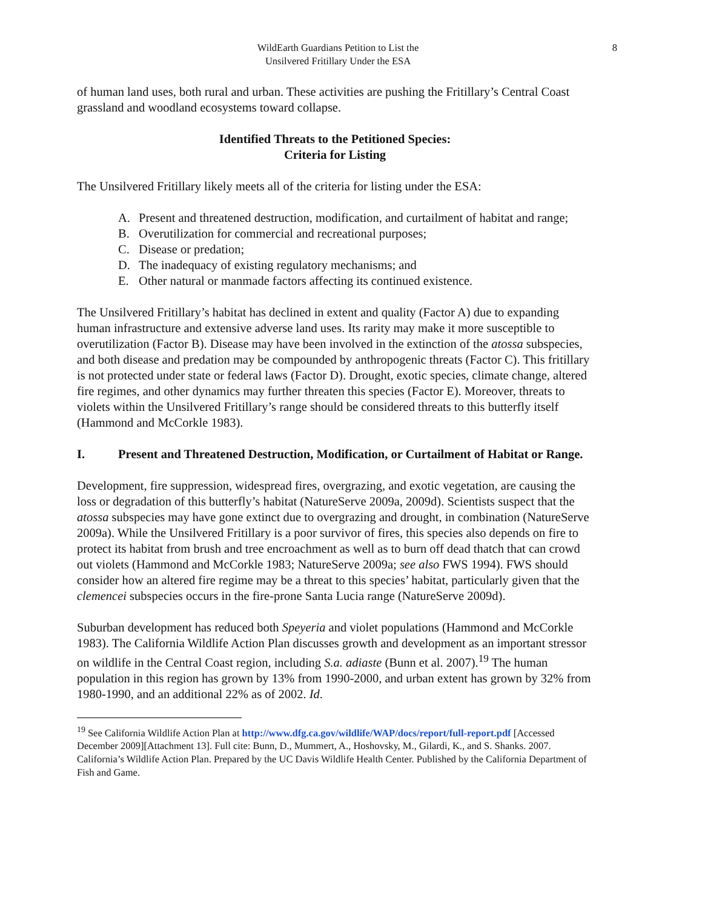WildEarth Guardians Petition to List the
Unsilvered Fritillary Under the ESA
8
of human land uses, both rural and urban. These activities are pushing the Fritillary’s Central Coast grassland and woodland ecosystems toward collapse.
Identified Threats to the Petitioned Species:
Criteria for Listing
The Unsilvered Fritillary likely meets all of the criteria for listing under the ESA:
A. Present and threatened destruction, modification, and curtailment of habitat and range;
B. Overutilization for commercial and recreational purposes;
C. Disease or predation;
D. The inadequacy of existing regulatory mechanisms; and
E. Other natural or manmade factors affecting its continued existence.
The Unsilvered Fritillary’s habitat has declined in extent and quality (Factor A) due to expanding human infrastructure and extensive adverse land uses. Its rarity may make it more susceptible to overutilization (Factor B). Disease may have been involved in the extinction of the atossa subspecies, and both disease and predation may be compounded by anthropogenic threats (Factor C). This fritillary is not protected under state or federal laws (Factor D). Drought, exotic species, climate change, altered fire regimes, and other dynamics may further threaten this species (Factor E). Moreover, threats to violets within the Unsilvered Fritillary’s range should be considered threats to this butterfly itself (Hammond and McCorkle 1983).
I. Present and Threatened Destruction, Modification, or Curtailment of Habitat or Range.
Development, fire suppression, widespread fires, overgrazing, and exotic vegetation, are causing the loss or degradation of this butterfly’s habitat (NatureServe 2009a, 2009d). Scientists suspect that the atossa subspecies may have gone extinct due to overgrazing and drought, in combination (NatureServe 2009a). While the Unsilvered Fritillary is a poor survivor of fires, this species also depends on fire to protect its habitat from brush and tree encroachment as well as to burn off dead thatch that can crowd out violets (Hammond and McCorkle 1983; NatureServe 2009a; see also FWS 1994). FWS should consider how an altered fire regime may be a threat to this species’ habitat, particularly given that the clemencei subspecies occurs in the fire-prone Santa Lucia range (NatureServe 2009d).
Suburban development has reduced both Speyeria and violet populations (Hammond and McCorkle 1983). The California Wildlife Action Plan discusses growth and development as an important stressor on wildlife in the Central Coast region, including S.a. adiaste (Bunn et al. 2007).<sup>19</sup> The human population in this region has grown by 13% from 1990-2000, and urban extent has grown by 32% from 1980-1990, and an additional 22% as of 2002. Id.
<sup>19</sup> See California Wildlife Action Plan at http://www.dfg.ca.gov/wildlife/WAP/docs/report/full-report.pdf [Accessed December 2009][Attachment 13]. Full cite: Bunn, D., Mummert, A., Hoshovsky, M., Gilardi, K., and S. Shanks. 2007. California’s Wildlife Action Plan. Prepared by the UC Davis Wildlife Health Center. Published by the California Department of Fish and Game.